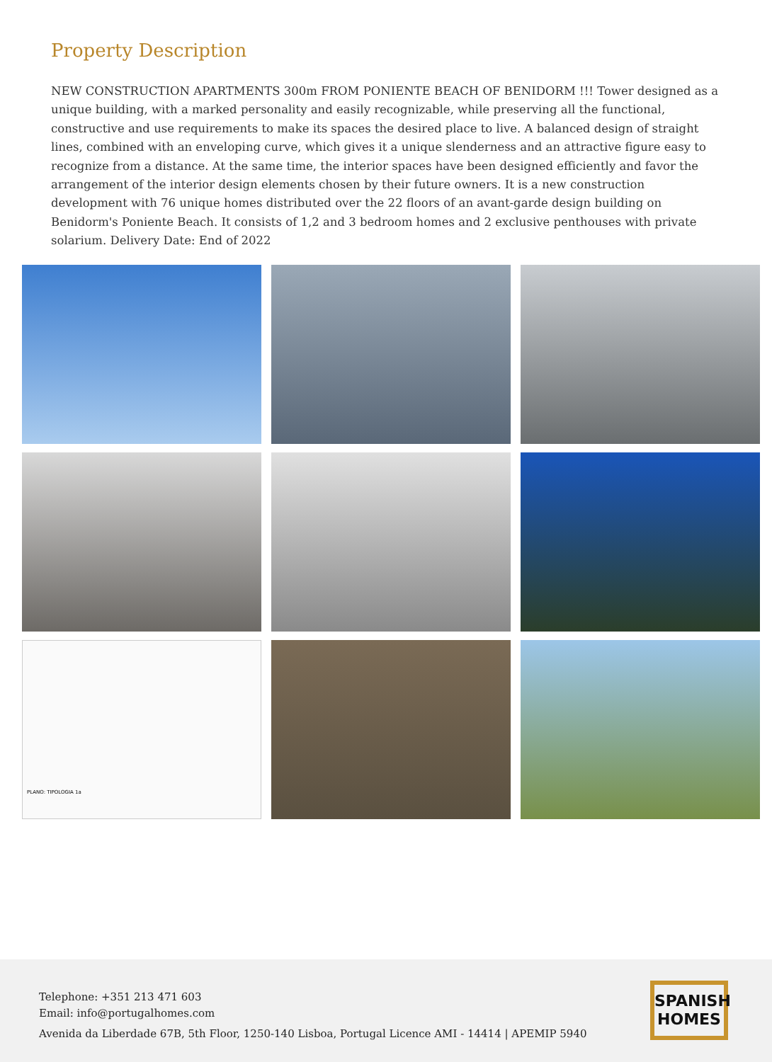Property Description
NEW CONSTRUCTION APARTMENTS 300m FROM PONIENTE BEACH OF BENIDORM !!! Tower designed as a unique building, with a marked personality and easily recognizable, while preserving all the functional, constructive and use requirements to make its spaces the desired place to live. A balanced design of straight lines, combined with an enveloping curve, which gives it a unique slenderness and an attractive figure easy to recognize from a distance. At the same time, the interior spaces have been designed efficiently and favor the arrangement of the interior design elements chosen by their future owners. It is a new construction development with 76 unique homes distributed over the 22 floors of an avant-garde design building on Benidorm's Poniente Beach. It consists of 1,2 and 3 bedroom homes and 2 exclusive penthouses with private solarium. Delivery Date: End of 2022
PLANO: TIPOLOGIA 1a
Telephone: +351 213 471 603
Email: info@portugalhomes.com
Avenida da Liberdade 67B, 5th Floor, 1250-140 Lisboa, Portugal Licence AMI - 14414 | APEMIP 5940
SPANISH
HOMES